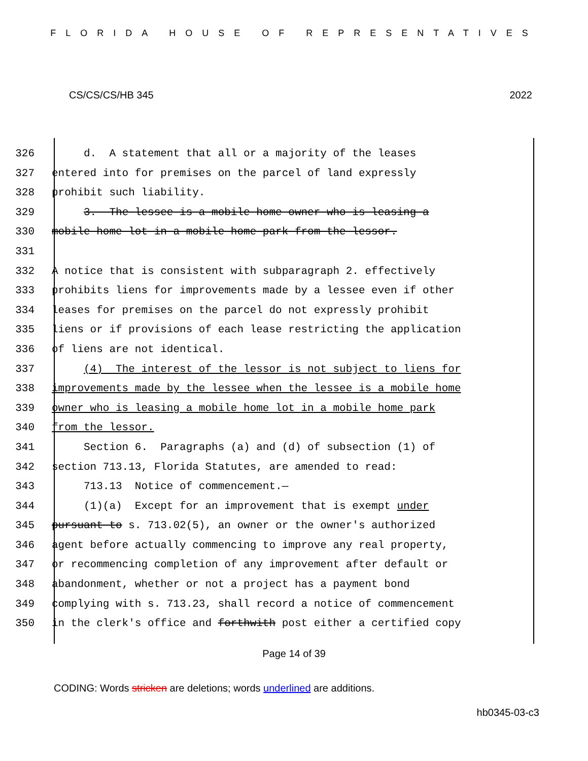FLORIDA HOUSE OF REPRESENTATIVES
CS/CS/CS/HB 345 2022
326 d. A statement that all or a majority of the leases
327 entered into for premises on the parcel of land expressly
328 prohibit such liability.
329 3. The lessee is a mobile home owner who is leasing a
330 mobile home lot in a mobile home park from the lessor.
331
332 A notice that is consistent with subparagraph 2. effectively
333 prohibits liens for improvements made by a lessee even if other
334 leases for premises on the parcel do not expressly prohibit
335 liens or if provisions of each lease restricting the application
336 of liens are not identical.
337 (4) The interest of the lessor is not subject to liens for
338 improvements made by the lessee when the lessee is a mobile home
339 owner who is leasing a mobile home lot in a mobile home park
340 from the lessor.
341 Section 6. Paragraphs (a) and (d) of subsection (1) of
342 section 713.13, Florida Statutes, are amended to read:
343 713.13 Notice of commencement.—
344 (1)(a) Except for an improvement that is exempt under
345 pursuant to s. 713.02(5), an owner or the owner's authorized
346 agent before actually commencing to improve any real property,
347 or recommencing completion of any improvement after default or
348 abandonment, whether or not a project has a payment bond
349 complying with s. 713.23, shall record a notice of commencement
350 in the clerk's office and forthwith post either a certified copy
Page 14 of 39
CODING: Words stricken are deletions; words underlined are additions.
hb0345-03-c3